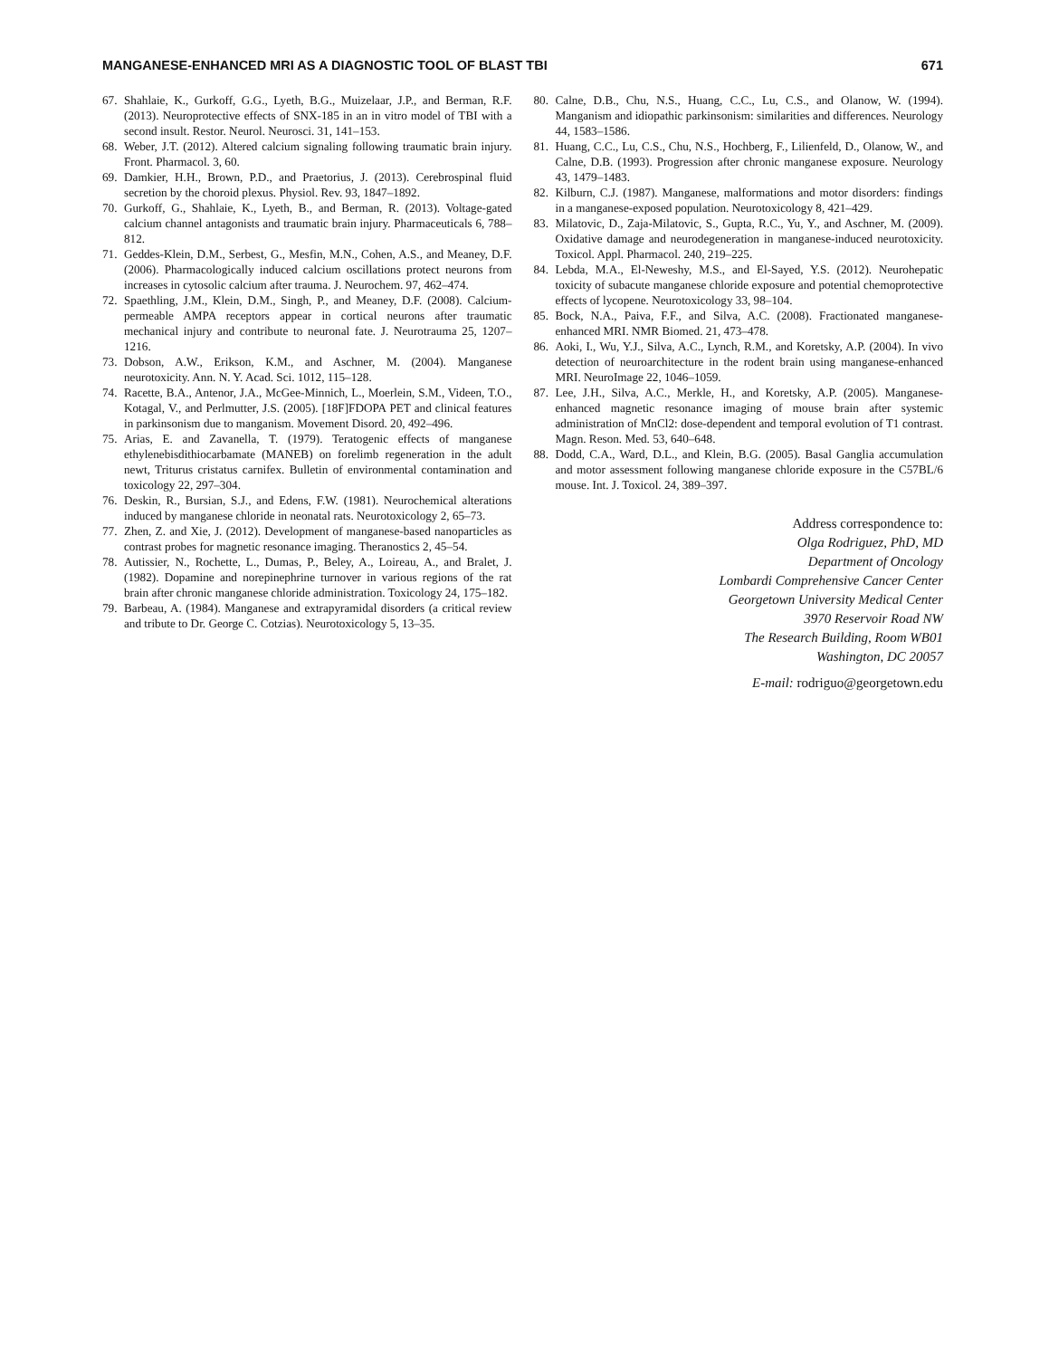MANGANESE-ENHANCED MRI AS A DIAGNOSTIC TOOL OF BLAST TBI 671
67. Shahlaie, K., Gurkoff, G.G., Lyeth, B.G., Muizelaar, J.P., and Berman, R.F. (2013). Neuroprotective effects of SNX-185 in an in vitro model of TBI with a second insult. Restor. Neurol. Neurosci. 31, 141–153.
68. Weber, J.T. (2012). Altered calcium signaling following traumatic brain injury. Front. Pharmacol. 3, 60.
69. Damkier, H.H., Brown, P.D., and Praetorius, J. (2013). Cerebrospinal fluid secretion by the choroid plexus. Physiol. Rev. 93, 1847–1892.
70. Gurkoff, G., Shahlaie, K., Lyeth, B., and Berman, R. (2013). Voltage-gated calcium channel antagonists and traumatic brain injury. Pharmaceuticals 6, 788–812.
71. Geddes-Klein, D.M., Serbest, G., Mesfin, M.N., Cohen, A.S., and Meaney, D.F. (2006). Pharmacologically induced calcium oscillations protect neurons from increases in cytosolic calcium after trauma. J. Neurochem. 97, 462–474.
72. Spaethling, J.M., Klein, D.M., Singh, P., and Meaney, D.F. (2008). Calcium-permeable AMPA receptors appear in cortical neurons after traumatic mechanical injury and contribute to neuronal fate. J. Neurotrauma 25, 1207–1216.
73. Dobson, A.W., Erikson, K.M., and Aschner, M. (2004). Manganese neurotoxicity. Ann. N. Y. Acad. Sci. 1012, 115–128.
74. Racette, B.A., Antenor, J.A., McGee-Minnich, L., Moerlein, S.M., Videen, T.O., Kotagal, V., and Perlmutter, J.S. (2005). [18F]FDOPA PET and clinical features in parkinsonism due to manganism. Movement Disord. 20, 492–496.
75. Arias, E. and Zavanella, T. (1979). Teratogenic effects of manganese ethylenebisdithiocarbamate (MANEB) on forelimb regeneration in the adult newt, Triturus cristatus carnifex. Bulletin of environmental contamination and toxicology 22, 297–304.
76. Deskin, R., Bursian, S.J., and Edens, F.W. (1981). Neurochemical alterations induced by manganese chloride in neonatal rats. Neurotoxicology 2, 65–73.
77. Zhen, Z. and Xie, J. (2012). Development of manganese-based nanoparticles as contrast probes for magnetic resonance imaging. Theranostics 2, 45–54.
78. Autissier, N., Rochette, L., Dumas, P., Beley, A., Loireau, A., and Bralet, J. (1982). Dopamine and norepinephrine turnover in various regions of the rat brain after chronic manganese chloride administration. Toxicology 24, 175–182.
79. Barbeau, A. (1984). Manganese and extrapyramidal disorders (a critical review and tribute to Dr. George C. Cotzias). Neurotoxicology 5, 13–35.
80. Calne, D.B., Chu, N.S., Huang, C.C., Lu, C.S., and Olanow, W. (1994). Manganism and idiopathic parkinsonism: similarities and differences. Neurology 44, 1583–1586.
81. Huang, C.C., Lu, C.S., Chu, N.S., Hochberg, F., Lilienfeld, D., Olanow, W., and Calne, D.B. (1993). Progression after chronic manganese exposure. Neurology 43, 1479–1483.
82. Kilburn, C.J. (1987). Manganese, malformations and motor disorders: findings in a manganese-exposed population. Neurotoxicology 8, 421–429.
83. Milatovic, D., Zaja-Milatovic, S., Gupta, R.C., Yu, Y., and Aschner, M. (2009). Oxidative damage and neurodegeneration in manganese-induced neurotoxicity. Toxicol. Appl. Pharmacol. 240, 219–225.
84. Lebda, M.A., El-Neweshy, M.S., and El-Sayed, Y.S. (2012). Neurohepatic toxicity of subacute manganese chloride exposure and potential chemoprotective effects of lycopene. Neurotoxicology 33, 98–104.
85. Bock, N.A., Paiva, F.F., and Silva, A.C. (2008). Fractionated manganese-enhanced MRI. NMR Biomed. 21, 473–478.
86. Aoki, I., Wu, Y.J., Silva, A.C., Lynch, R.M., and Koretsky, A.P. (2004). In vivo detection of neuroarchitecture in the rodent brain using manganese-enhanced MRI. NeuroImage 22, 1046–1059.
87. Lee, J.H., Silva, A.C., Merkle, H., and Koretsky, A.P. (2005). Manganese-enhanced magnetic resonance imaging of mouse brain after systemic administration of MnCl2: dose-dependent and temporal evolution of T1 contrast. Magn. Reson. Med. 53, 640–648.
88. Dodd, C.A., Ward, D.L., and Klein, B.G. (2005). Basal Ganglia accumulation and motor assessment following manganese chloride exposure in the C57BL/6 mouse. Int. J. Toxicol. 24, 389–397.
Address correspondence to:
Olga Rodriguez, PhD, MD
Department of Oncology
Lombardi Comprehensive Cancer Center
Georgetown University Medical Center
3970 Reservoir Road NW
The Research Building, Room WB01
Washington, DC 20057
E-mail: rodriguo@georgetown.edu